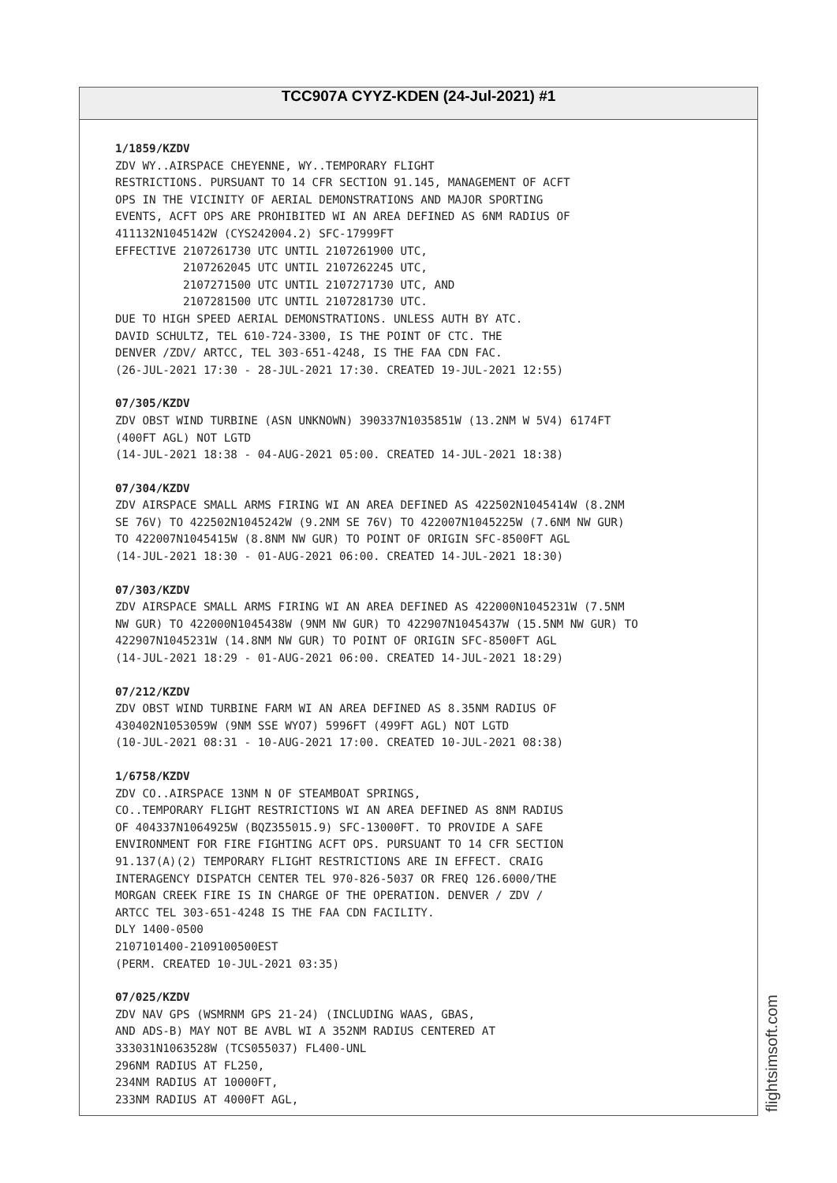TCC907A CYYZ-KDEN (24-Jul-2021) #1
1/1859/KZDV
ZDV WY..AIRSPACE CHEYENNE, WY..TEMPORARY FLIGHT RESTRICTIONS. PURSUANT TO 14 CFR SECTION 91.145, MANAGEMENT OF ACFT OPS IN THE VICINITY OF AERIAL DEMONSTRATIONS AND MAJOR SPORTING EVENTS, ACFT OPS ARE PROHIBITED WI AN AREA DEFINED AS 6NM RADIUS OF 411132N1045142W (CYS242004.2) SFC-17999FT EFFECTIVE 2107261730 UTC UNTIL 2107261900 UTC, 2107262045 UTC UNTIL 2107262245 UTC, 2107271500 UTC UNTIL 2107271730 UTC, AND 2107281500 UTC UNTIL 2107281730 UTC. DUE TO HIGH SPEED AERIAL DEMONSTRATIONS. UNLESS AUTH BY ATC. DAVID SCHULTZ, TEL 610-724-3300, IS THE POINT OF CTC. THE DENVER /ZDV/ ARTCC, TEL 303-651-4248, IS THE FAA CDN FAC. (26-JUL-2021 17:30 - 28-JUL-2021 17:30. CREATED 19-JUL-2021 12:55)
07/305/KZDV
ZDV OBST WIND TURBINE (ASN UNKNOWN) 390337N1035851W (13.2NM W 5V4) 6174FT (400FT AGL) NOT LGTD (14-JUL-2021 18:38 - 04-AUG-2021 05:00. CREATED 14-JUL-2021 18:38)
07/304/KZDV
ZDV AIRSPACE SMALL ARMS FIRING WI AN AREA DEFINED AS 422502N1045414W (8.2NM SE 76V) TO 422502N1045242W (9.2NM SE 76V) TO 422007N1045225W (7.6NM NW GUR) TO 422007N1045415W (8.8NM NW GUR) TO POINT OF ORIGIN SFC-8500FT AGL (14-JUL-2021 18:30 - 01-AUG-2021 06:00. CREATED 14-JUL-2021 18:30)
07/303/KZDV
ZDV AIRSPACE SMALL ARMS FIRING WI AN AREA DEFINED AS 422000N1045231W (7.5NM NW GUR) TO 422000N1045438W (9NM NW GUR) TO 422907N1045437W (15.5NM NW GUR) TO 422907N1045231W (14.8NM NW GUR) TO POINT OF ORIGIN SFC-8500FT AGL (14-JUL-2021 18:29 - 01-AUG-2021 06:00. CREATED 14-JUL-2021 18:29)
07/212/KZDV
ZDV OBST WIND TURBINE FARM WI AN AREA DEFINED AS 8.35NM RADIUS OF 430402N1053059W (9NM SSE WYO7) 5996FT (499FT AGL) NOT LGTD (10-JUL-2021 08:31 - 10-AUG-2021 17:00. CREATED 10-JUL-2021 08:38)
1/6758/KZDV
ZDV CO..AIRSPACE 13NM N OF STEAMBOAT SPRINGS, CO..TEMPORARY FLIGHT RESTRICTIONS WI AN AREA DEFINED AS 8NM RADIUS OF 404337N1064925W (BQZ355015.9) SFC-13000FT. TO PROVIDE A SAFE ENVIRONMENT FOR FIRE FIGHTING ACFT OPS. PURSUANT TO 14 CFR SECTION 91.137(A)(2) TEMPORARY FLIGHT RESTRICTIONS ARE IN EFFECT. CRAIG INTERAGENCY DISPATCH CENTER TEL 970-826-5037 OR FREQ 126.6000/THE MORGAN CREEK FIRE IS IN CHARGE OF THE OPERATION. DENVER / ZDV / ARTCC TEL 303-651-4248 IS THE FAA CDN FACILITY. DLY 1400-0500 2107101400-2109100500EST (PERM. CREATED 10-JUL-2021 03:35)
07/025/KZDV
ZDV NAV GPS (WSMRNM GPS 21-24) (INCLUDING WAAS, GBAS, AND ADS-B) MAY NOT BE AVBL WI A 352NM RADIUS CENTERED AT 333031N1063528W (TCS055037) FL400-UNL 296NM RADIUS AT FL250, 234NM RADIUS AT 10000FT, 233NM RADIUS AT 4000FT AGL,
flightsimsoft.com